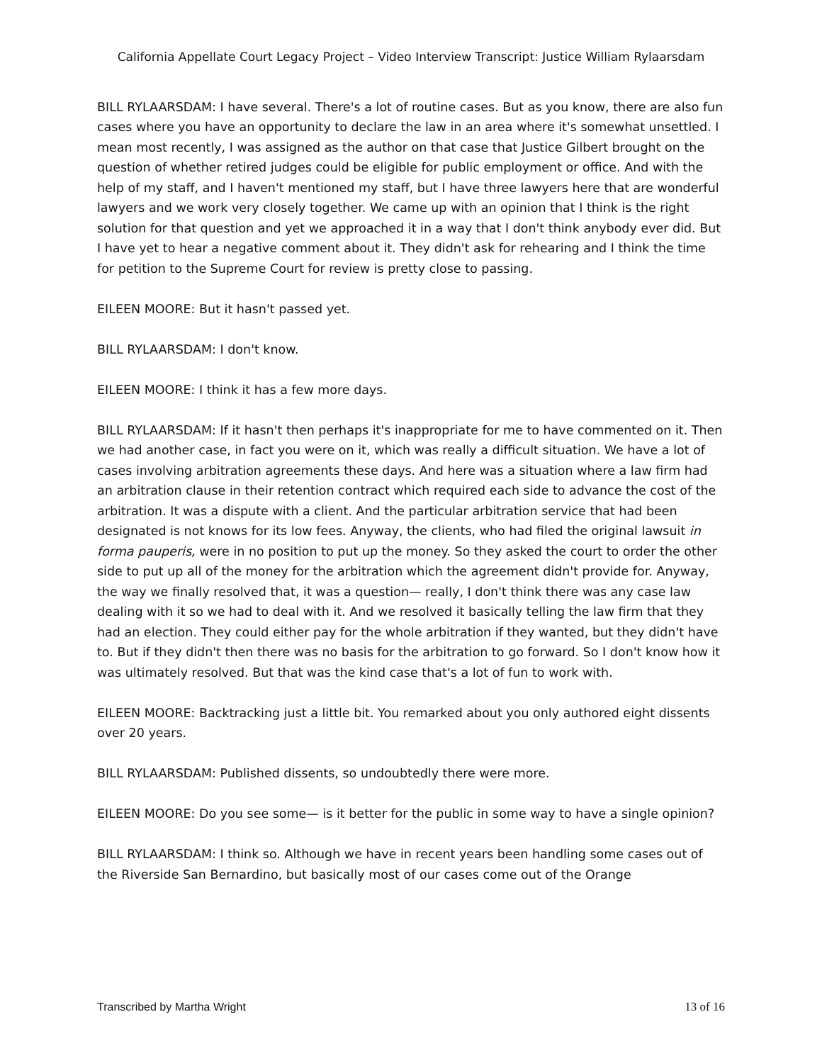California Appellate Court Legacy Project – Video Interview Transcript: Justice William Rylaarsdam
BILL RYLAARSDAM: I have several. There's a lot of routine cases. But as you know, there are also fun cases where you have an opportunity to declare the law in an area where it's somewhat unsettled. I mean most recently, I was assigned as the author on that case that Justice Gilbert brought on the question of whether retired judges could be eligible for public employment or office. And with the help of my staff, and I haven't mentioned my staff, but I have three lawyers here that are wonderful lawyers and we work very closely together. We came up with an opinion that I think is the right solution for that question and yet we approached it in a way that I don't think anybody ever did. But I have yet to hear a negative comment about it. They didn't ask for rehearing and I think the time for petition to the Supreme Court for review is pretty close to passing.
EILEEN MOORE: But it hasn't passed yet.
BILL RYLAARSDAM: I don't know.
EILEEN MOORE: I think it has a few more days.
BILL RYLAARSDAM: If it hasn't then perhaps it's inappropriate for me to have commented on it. Then we had another case, in fact you were on it, which was really a difficult situation. We have a lot of cases involving arbitration agreements these days. And here was a situation where a law firm had an arbitration clause in their retention contract which required each side to advance the cost of the arbitration. It was a dispute with a client. And the particular arbitration service that had been designated is not knows for its low fees. Anyway, the clients, who had filed the original lawsuit in forma pauperis, were in no position to put up the money. So they asked the court to order the other side to put up all of the money for the arbitration which the agreement didn't provide for. Anyway, the way we finally resolved that, it was a question— really, I don't think there was any case law dealing with it so we had to deal with it. And we resolved it basically telling the law firm that they had an election. They could either pay for the whole arbitration if they wanted, but they didn't have to. But if they didn't then there was no basis for the arbitration to go forward. So I don't know how it was ultimately resolved. But that was the kind case that's a lot of fun to work with.
EILEEN MOORE: Backtracking just a little bit. You remarked about you only authored eight dissents over 20 years.
BILL RYLAARSDAM: Published dissents, so undoubtedly there were more.
EILEEN MOORE: Do you see some— is it better for the public in some way to have a single opinion?
BILL RYLAARSDAM: I think so. Although we have in recent years been handling some cases out of the Riverside San Bernardino, but basically most of our cases come out of the Orange
Transcribed by Martha Wright 13 of 16